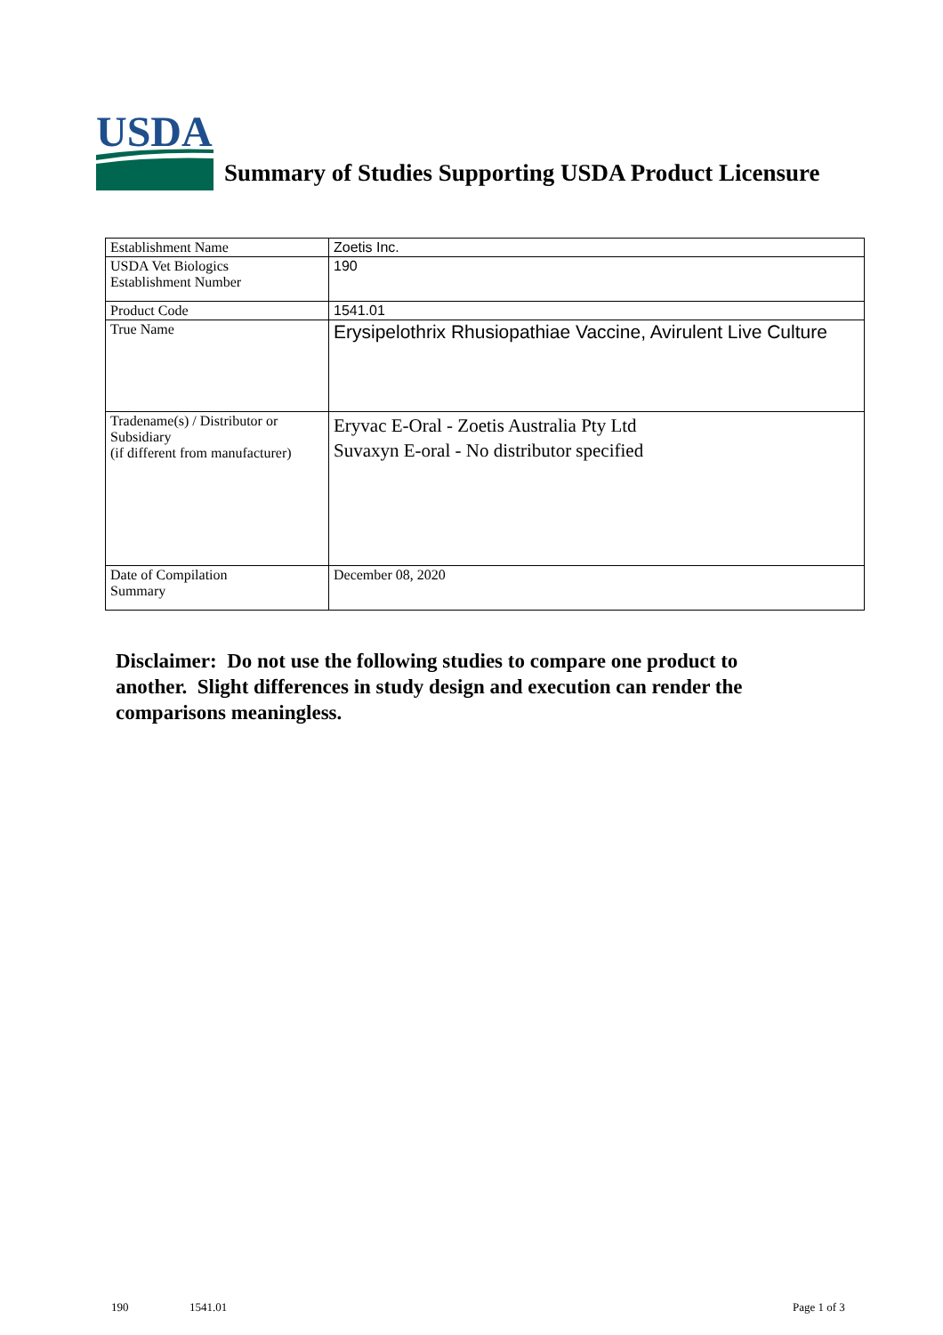USDA
Summary of Studies Supporting USDA Product Licensure
| Establishment Name | Zoetis Inc. |
| USDA Vet Biologics Establishment Number | 190 |
| Product Code | 1541.01 |
| True Name | Erysipelothrix Rhusiopathiae Vaccine, Avirulent Live Culture |
| Tradename(s) / Distributor or Subsidiary (if different from manufacturer) | Eryvac E-Oral - Zoetis Australia Pty Ltd Suvaxyn E-oral - No distributor specified |
| Date of Compilation Summary | December 08, 2020 |
Disclaimer: Do not use the following studies to compare one product to another. Slight differences in study design and execution can render the comparisons meaningless.
190 1541.01 Page 1 of 3